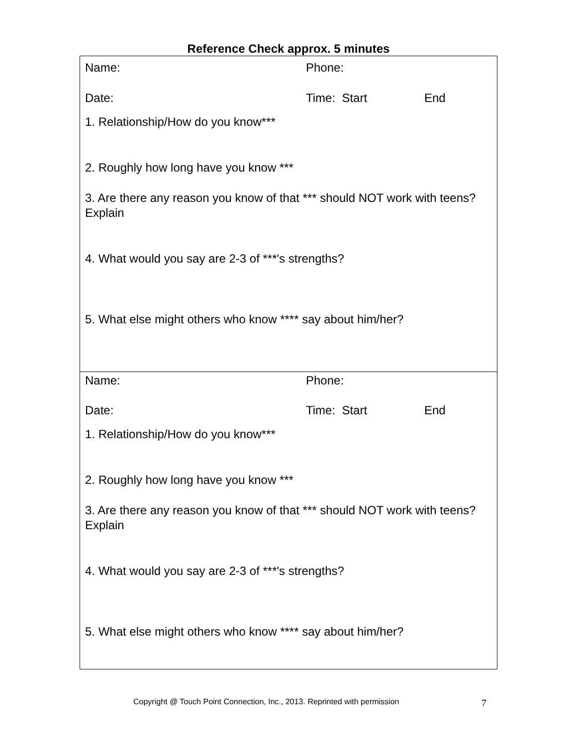Reference Check approx. 5 minutes
Name: Phone:
Date: Time: Start End
1. Relationship/How do you know***
2. Roughly how long have you know ***
3. Are there any reason you know of that *** should NOT work with teens? Explain
4. What would you say are 2-3 of ***'s strengths?
5. What else might others who know **** say about him/her?
Name: Phone:
Date: Time: Start End
1. Relationship/How do you know***
2. Roughly how long have you know ***
3. Are there any reason you know of that *** should NOT work with teens? Explain
4. What would you say are 2-3 of ***'s strengths?
5. What else might others who know **** say about him/her?
Copyright @ Touch Point Connection, Inc., 2013. Reprinted with permission 7